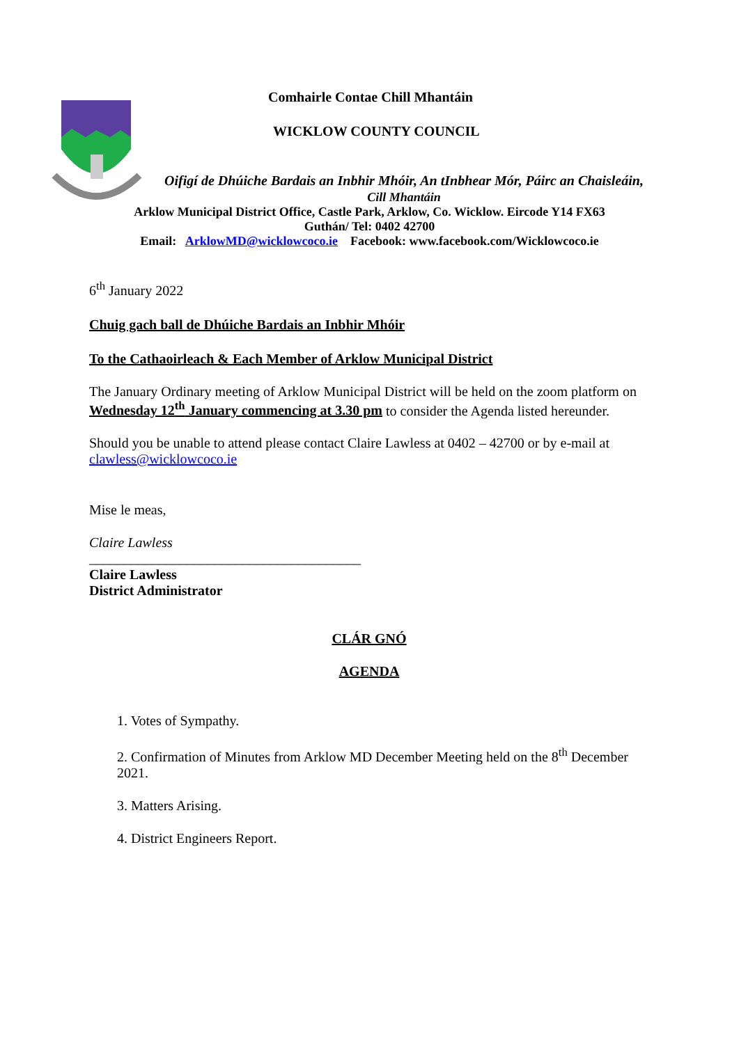Comhairle Contae Chill Mhantáin
WICKLOW COUNTY COUNCIL
Oifigí de Dhúiche Bardais an Inbhir Mhóir, An tInbhear Mór, Páirc an Chaisleáin, Cill Mhantáin
Arklow Municipal District Office, Castle Park, Arklow, Co. Wicklow. Eircode Y14 FX63
Guthán/ Tel: 0402 42700
Email: ArklowMD@wicklowcoco.ie Facebook: www.facebook.com/Wicklowcoco.ie
6<sup>th</sup> January 2022
Chuig gach ball de Dhúiche Bardais an Inbhir Mhóir
To the Cathaoirleach & Each Member of Arklow Municipal District
The January Ordinary meeting of Arklow Municipal District will be held on the zoom platform on Wednesday 12<sup>th</sup> January commencing at 3.30 pm to consider the Agenda listed hereunder.
Should you be unable to attend please contact Claire Lawless at 0402 – 42700 or by e-mail at clawless@wicklowcoco.ie
Mise le meas,
Claire Lawless
_______________________________________
Claire Lawless
District Administrator
CLÁR GNÓ
AGENDA
1. Votes of Sympathy.
2. Confirmation of Minutes from Arklow MD December Meeting held on the 8<sup>th</sup> December 2021.
3. Matters Arising.
4. District Engineers Report.